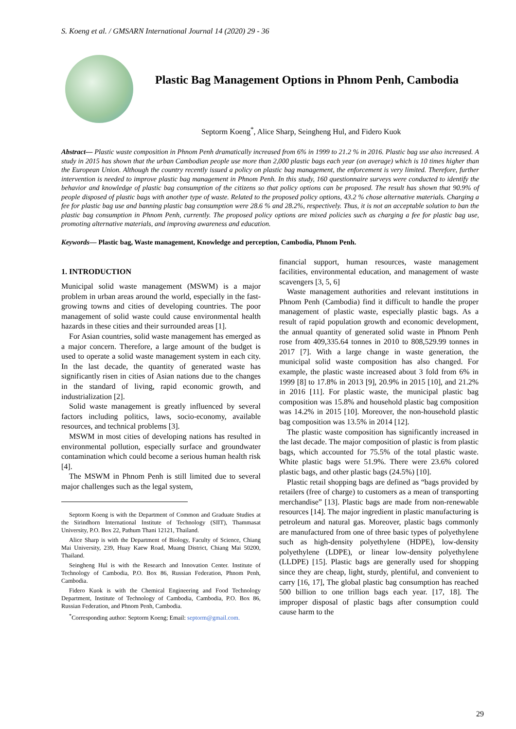S. Koeng et al. / GMSARN International Journal 14 (2020) 29 - 36
Plastic Bag Management Options in Phnom Penh, Cambodia
Septorm Koeng<sup>*</sup>, Alice Sharp, Seingheng Hul, and Fidero Kuok
Abstract— Plastic waste composition in Phnom Penh dramatically increased from 6% in 1999 to 21.2 % in 2016. Plastic bag use also increased. A study in 2015 has shown that the urban Cambodian people use more than 2,000 plastic bags each year (on average) which is 10 times higher than the European Union. Although the country recently issued a policy on plastic bag management, the enforcement is very limited. Therefore, further intervention is needed to improve plastic bag management in Phnom Penh. In this study, 160 questionnaire surveys were conducted to identify the behavior and knowledge of plastic bag consumption of the citizens so that policy options can be proposed. The result has shown that 90.9% of people disposed of plastic bags with another type of waste. Related to the proposed policy options, 43.2 % chose alternative materials. Charging a fee for plastic bag use and banning plastic bag consumption were 28.6 % and 28.2%, respectively. Thus, it is not an acceptable solution to ban the plastic bag consumption in Phnom Penh, currently. The proposed policy options are mixed policies such as charging a fee for plastic bag use, promoting alternative materials, and improving awareness and education.
Keywords— Plastic bag, Waste management, Knowledge and perception, Cambodia, Phnom Penh.
1. INTRODUCTION
Municipal solid waste management (MSWM) is a major problem in urban areas around the world, especially in the fast-growing towns and cities of developing countries. The poor management of solid waste could cause environmental health hazards in these cities and their surrounded areas [1].
For Asian countries, solid waste management has emerged as a major concern. Therefore, a large amount of the budget is used to operate a solid waste management system in each city. In the last decade, the quantity of generated waste has significantly risen in cities of Asian nations due to the changes in the standard of living, rapid economic growth, and industrialization [2].
Solid waste management is greatly influenced by several factors including politics, laws, socio-economy, available resources, and technical problems [3].
MSWM in most cities of developing nations has resulted in environmental pollution, especially surface and groundwater contamination which could become a serious human health risk [4].
The MSWM in Phnom Penh is still limited due to several major challenges such as the legal system,
Septorm Koeng is with the Department of Common and Graduate Studies at the Sirindhorn International Institute of Technology (SIIT), Thammasat University, P.O. Box 22, Pathum Thani 12121, Thailand.
Alice Sharp is with the Department of Biology, Faculty of Science, Chiang Mai University, 239, Huay Kaew Road, Muang District, Chiang Mai 50200, Thailand.
Seingheng Hul is with the Research and Innovation Center. Institute of Technology of Cambodia, P.O. Box 86, Russian Federation, Phnom Penh, Cambodia.
Fidero Kuok is with the Chemical Engineering and Food Technology Department, Institute of Technology of Cambodia, Cambodia, P.O. Box 86, Russian Federation, and Phnom Penh, Cambodia.
<sup>*</sup> Corresponding author: Septorm Koeng; Email: septorm@gmail.com.
financial support, human resources, waste management facilities, environmental education, and management of waste scavengers [3, 5, 6]
Waste management authorities and relevant institutions in Phnom Penh (Cambodia) find it difficult to handle the proper management of plastic waste, especially plastic bags. As a result of rapid population growth and economic development, the annual quantity of generated solid waste in Phnom Penh rose from 409,335.64 tonnes in 2010 to 808,529.99 tonnes in 2017 [7]. With a large change in waste generation, the municipal solid waste composition has also changed. For example, the plastic waste increased about 3 fold from 6% in 1999 [8] to 17.8% in 2013 [9], 20.9% in 2015 [10], and 21.2% in 2016 [11]. For plastic waste, the municipal plastic bag composition was 15.8% and household plastic bag composition was 14.2% in 2015 [10]. Moreover, the non-household plastic bag composition was 13.5% in 2014 [12].
The plastic waste composition has significantly increased in the last decade. The major composition of plastic is from plastic bags, which accounted for 75.5% of the total plastic waste. White plastic bags were 51.9%. There were 23.6% colored plastic bags, and other plastic bags (24.5%) [10].
Plastic retail shopping bags are defined as “bags provided by retailers (free of charge) to customers as a mean of transporting merchandise” [13]. Plastic bags are made from non-renewable resources [14]. The major ingredient in plastic manufacturing is petroleum and natural gas. Moreover, plastic bags commonly are manufactured from one of three basic types of polyethylene such as high-density polyethylene (HDPE), low-density polyethylene (LDPE), or linear low-density polyethylene (LLDPE) [15]. Plastic bags are generally used for shopping since they are cheap, light, sturdy, plentiful, and convenient to carry [16, 17], The global plastic bag consumption has reached 500 billion to one trillion bags each year. [17, 18]. The improper disposal of plastic bags after consumption could cause harm to the
29